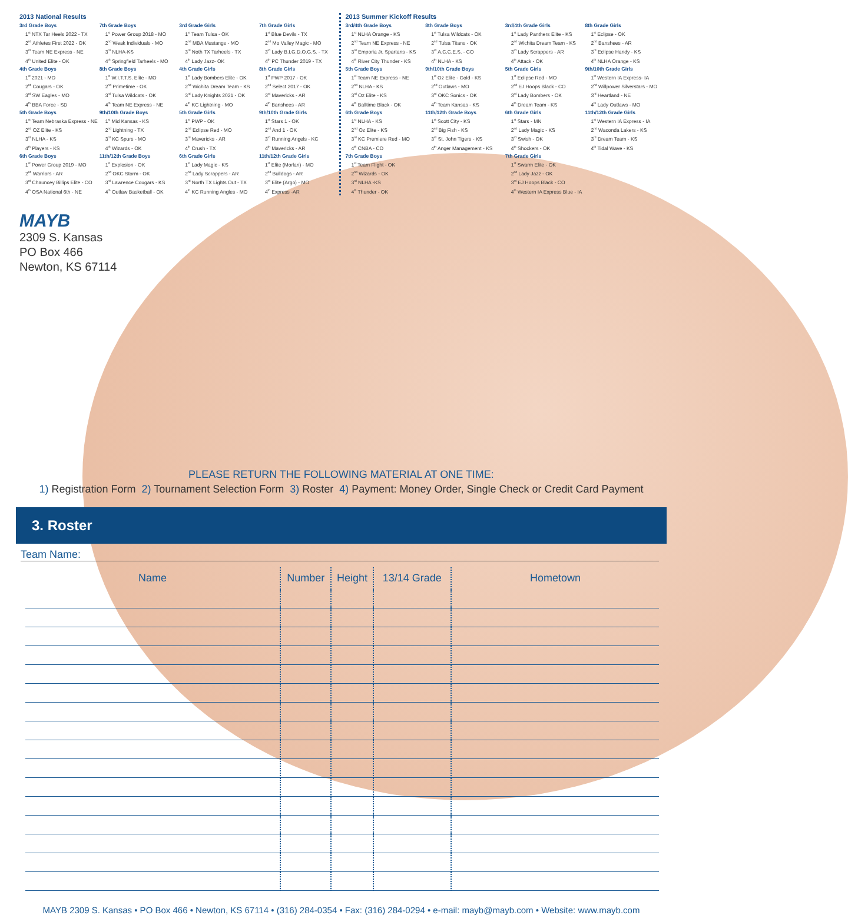2013 National Results
3rd Grade Boys
1<sup>st</sup> NTX Tar Heels 2022 - TX
2<sup>nd</sup> Athletes First 2022 - OK
3<sup>rd</sup> Team NE Express - NE
4<sup>th</sup> United Elite - OK
4th Grade Boys
1<sup>st</sup> 2021 - MO
2<sup>nd</sup> Cougars - OK
3<sup>rd</sup> SW Eagles - MO
4<sup>th</sup> BBA Force - SD
5th Grade Boys
1<sup>st</sup> Team Nebraska Express - NE
2<sup>nd</sup> OZ Elite - KS
3<sup>rd</sup> NLHA - KS
4<sup>th</sup> Players - KS
6th Grade Boys
1<sup>st</sup> Power Group 2019 - MO
2<sup>nd</sup> Warriors - AR
3<sup>rd</sup> Chauncey Billips Elite - CO
4<sup>th</sup> OSA National 6th - NE
7th Grade Boys
1<sup>st</sup> Power Group 2018 - MO
2<sup>nd</sup> Weak Individuals - MO
3<sup>rd</sup> NLHA-KS
4<sup>th</sup> Springfield Tarheels - MO
8th Grade Boys
1<sup>st</sup> W.I.T.T.S. Elite - MO
2<sup>nd</sup> Primetime - OK
3<sup>rd</sup> Tulsa Wildcats - OK
4<sup>th</sup> Team NE Express - NE
9th/10th Grade Boys
1<sup>st</sup> Mid Kansas - KS
2<sup>nd</sup> Lightning - TX
3<sup>rd</sup> KC Spurs - MO
4<sup>th</sup> Wizards - OK
11th/12th Grade Boys
1<sup>st</sup> Explosion - OK
2<sup>nd</sup> OKC Storm - OK
3<sup>rd</sup> Lawrence Cougars - KS
4<sup>th</sup> Outlaw Basketball - OK
3rd Grade Girls
1<sup>st</sup> Team Tulsa - OK
2<sup>nd</sup> MBA Mustangs - MO
3<sup>rd</sup> Noth TX Tarheels - TX
4<sup>th</sup> Lady Jazz- OK
4th Grade Girls
1<sup>st</sup> Lady Bombers Elite - OK
2<sup>nd</sup> Wichita Dream Team - KS
3<sup>rd</sup> Lady Knights 2021 - OK
4<sup>th</sup> KC Lightning - MO
5th Grade Girls
1<sup>st</sup> PWP - OK
2<sup>nd</sup> Eclipse Red - MO
3<sup>rd</sup> Mavericks - AR
4<sup>th</sup> Crush - TX
6th Grade Girls
1<sup>st</sup> Lady Magic - KS
2<sup>nd</sup> Lady Scrappers - AR
3<sup>rd</sup> North TX Lights Out - TX
4<sup>th</sup> KC Running Angles - MO
7th Grade Girls
1<sup>st</sup> Blue Devils - TX
2<sup>nd</sup> Mo Valley Magic - MO
3<sup>rd</sup> Lady B.I.G.D.O.G.S. - TX
4<sup>th</sup> PC Thunder 2019 - TX
8th Grade Girls
1<sup>st</sup> PWP 2017 - OK
2<sup>nd</sup> Select 2017 - OK
3<sup>rd</sup> Mavericks - AR
4<sup>th</sup> Banshees - AR
9th/10th Grade Girls
1<sup>st</sup> Stars 1 - OK
2<sup>nd</sup> And 1 - OK
3<sup>rd</sup> Running Angels - KC
4<sup>th</sup> Mavericks - AR
11th/12th Grade Girls
1<sup>st</sup> Elite (Morlan) - MO
2<sup>nd</sup> Bulldogs - AR
3<sup>rd</sup> Elite (Argo) - MO
4<sup>th</sup> Express -AR
2013 Summer Kickoff Results
3rd/4th Grade Boys
1<sup>st</sup> NLHA Orange - KS
2<sup>nd</sup> Team NE Express - NE
3<sup>rd</sup> Emporia Jr. Spartans - KS
4<sup>th</sup> River City Thunder - KS
5th Grade Boys
1<sup>st</sup> Team NE Express - NE
2<sup>nd</sup> NLHA - KS
3<sup>rd</sup> Oz Elite - KS
4<sup>th</sup> Balltime Black - OK
6th Grade Boys
1<sup>st</sup> NLHA - KS
2<sup>nd</sup> Oz Elite - KS
3<sup>rd</sup> KC Premiere Red - MO
4<sup>th</sup> CNBA - CO
7th Grade Boys
1<sup>st</sup> Team Flight - OK
2<sup>nd</sup> Wizards - OK
3<sup>rd</sup> NLHA -KS
4<sup>th</sup> Thunder - OK
8th Grade Boys
1<sup>st</sup> Tulsa Wildcats - OK
2<sup>nd</sup> Tulsa Titans - OK
3<sup>rd</sup> A.C.C.E.S. - CO
4<sup>th</sup> NLHA - KS
9th/10th Grade Boys
1<sup>st</sup> Oz Elite - Gold - KS
2<sup>nd</sup> Outlaws - MO
3<sup>rd</sup> OKC Sonics - OK
4<sup>th</sup> Team Kansas - KS
11th/12th Grade Boys
1<sup>st</sup> Scott City - KS
2<sup>nd</sup> Big Fish - KS
3<sup>rd</sup> St. John Tigers - KS
4<sup>th</sup> Anger Management - KS
3rd/4th Grade Girls
1<sup>st</sup> Lady Panthers Elite - KS
2<sup>nd</sup> Wichita Dream Team - KS
3<sup>rd</sup> Lady Scrappers - AR
4<sup>th</sup> Attack - OK
5th Grade Girls
1<sup>st</sup> Eclipse Red - MO
2<sup>nd</sup> EJ Hoops Black - CO
3<sup>rd</sup> Lady Bombers - OK
4<sup>th</sup> Dream Team - KS
6th Grade Girls
1<sup>st</sup> Stars - MN
2<sup>nd</sup> Lady Magic - KS
3<sup>rd</sup> Swish - OK
4<sup>th</sup> Shockers - OK
7th Grade Girls
1<sup>st</sup> Swarm Elite - OK
2<sup>nd</sup> Lady Jazz - OK
3<sup>rd</sup> EJ Hoops Black - CO
4<sup>th</sup> Western IA Express Blue - IA
8th Grade Girls
1<sup>st</sup> Eclipse - OK
2<sup>nd</sup> Banshees - AR
3<sup>rd</sup> Eclipse Handy - KS
4<sup>th</sup> NLHA Orange - KS
9th/10th Grade Girls
1<sup>st</sup> Western IA Express- IA
2<sup>nd</sup> Willpower Silverstars - MO
3<sup>rd</sup> Heartland - NE
4<sup>th</sup> Lady Outlaws - MO
11th/12th Grade Girls
1<sup>st</sup> Western IA Express - IA
2<sup>nd</sup> Waconda Lakers - KS
3<sup>rd</sup> Dream Team - KS
4<sup>th</sup> Tidal Wave - KS
MAYB
2309 S. Kansas
PO Box 466
Newton, KS 67114
PLEASE RETURN THE FOLLOWING MATERIAL AT ONE TIME:
1) Registration Form 2) Tournament Selection Form 3) Roster 4) Payment: Money Order, Single Check or Credit Card Payment
3. Roster
Team Name:
| Name | Number | Height | 13/14 Grade | Hometown |
| --- | --- | --- | --- | --- |
MAYB 2309 S. Kansas • PO Box 466 • Newton, KS 67114 • (316) 284-0354 • Fax: (316) 284-0294 • e-mail: mayb@mayb.com • Website: www.mayb.com